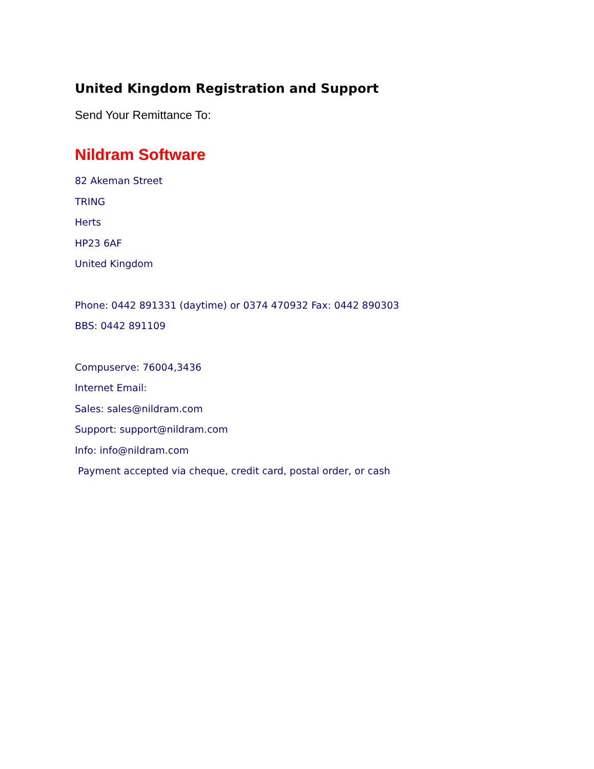United Kingdom Registration and Support
Send Your Remittance To:
Nildram Software
82 Akeman Street
TRING
Herts
HP23 6AF
United Kingdom
Phone: 0442 891331 (daytime) or 0374 470932 Fax: 0442 890303
BBS: 0442 891109
Compuserve: 76004,3436
Internet Email:
Sales: sales@nildram.com
Support: support@nildram.com
Info: info@nildram.com
Payment accepted via cheque, credit card, postal order, or cash